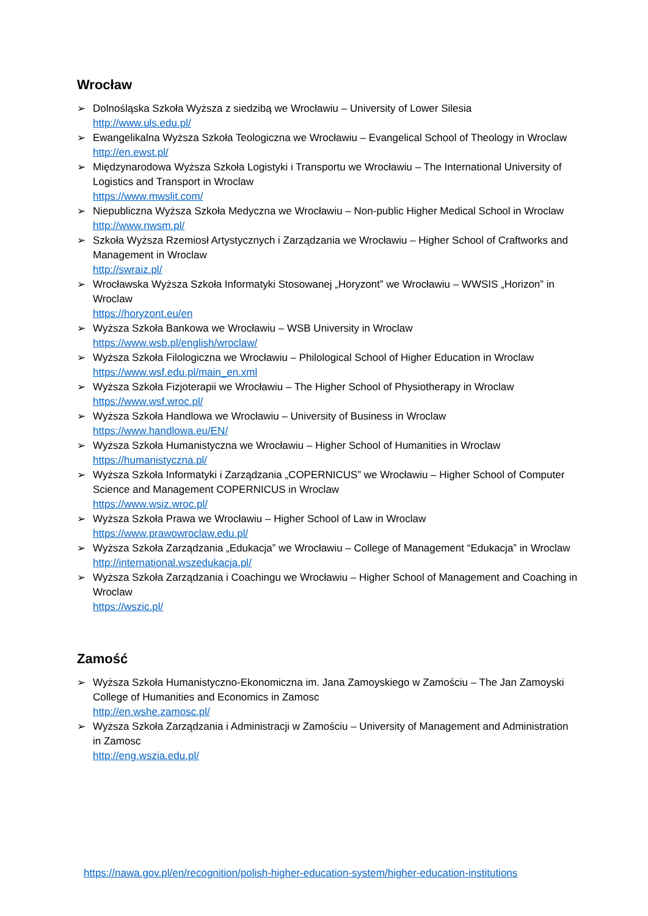Wrocław
➢ Dolnośląska Szkoła Wyższa z siedzibą we Wrocławiu – University of Lower Silesia
http://www.uls.edu.pl/
➢ Ewangelikalna Wyższa Szkoła Teologiczna we Wrocławiu – Evangelical School of Theology in Wroclaw
http://en.ewst.pl/
➢ Międzynarodowa Wyższa Szkoła Logistyki i Transportu we Wrocławiu – The International University of Logistics and Transport in Wroclaw
https://www.mwslit.com/
➢ Niepubliczna Wyższa Szkoła Medyczna we Wrocławiu – Non-public Higher Medical School in Wroclaw
http://www.nwsm.pl/
➢ Szkoła Wyższa Rzemiosł Artystycznych i Zarządzania we Wrocławiu – Higher School of Craftworks and Management in Wroclaw
http://swraiz.pl/
➢ Wrocławska Wyższa Szkoła Informatyki Stosowanej „Horyzont” we Wrocławiu – WWSIS „Horizon” in Wroclaw
https://horyzont.eu/en
➢ Wyższa Szkoła Bankowa we Wrocławiu – WSB University in Wroclaw
https://www.wsb.pl/english/wroclaw/
➢ Wyższa Szkoła Filologiczna we Wrocławiu – Philological School of Higher Education in Wroclaw
https://www.wsf.edu.pl/main_en.xml
➢ Wyższa Szkoła Fizjoterapii we Wrocławiu – The Higher School of Physiotherapy in Wroclaw
https://www.wsf.wroc.pl/
➢ Wyższa Szkoła Handlowa we Wrocławiu – University of Business in Wroclaw
https://www.handlowa.eu/EN/
➢ Wyższa Szkoła Humanistyczna we Wrocławiu – Higher School of Humanities in Wroclaw
https://humanistyczna.pl/
➢ Wyższa Szkoła Informatyki i Zarządzania „COPERNICUS” we Wrocławiu – Higher School of Computer Science and Management COPERNICUS in Wroclaw
https://www.wsiz.wroc.pl/
➢ Wyższa Szkoła Prawa we Wrocławiu – Higher School of Law in Wroclaw
https://www.prawowroclaw.edu.pl/
➢ Wyższa Szkoła Zarządzania „Edukacja” we Wrocławiu – College of Management “Edukacja” in Wroclaw
http://international.wszedukacja.pl/
➢ Wyższa Szkoła Zarządzania i Coachingu we Wrocławiu – Higher School of Management and Coaching in Wroclaw
https://wszic.pl/
Zamość
➢ Wyższa Szkoła Humanistyczno-Ekonomiczna im. Jana Zamoyskiego w Zamościu – The Jan Zamoyski College of Humanities and Economics in Zamosc
http://en.wshe.zamosc.pl/
➢ Wyższa Szkoła Zarządzania i Administracji w Zamościu – University of Management and Administration in Zamosc
http://eng.wszia.edu.pl/
https://nawa.gov.pl/en/recognition/polish-higher-education-system/higher-education-institutions